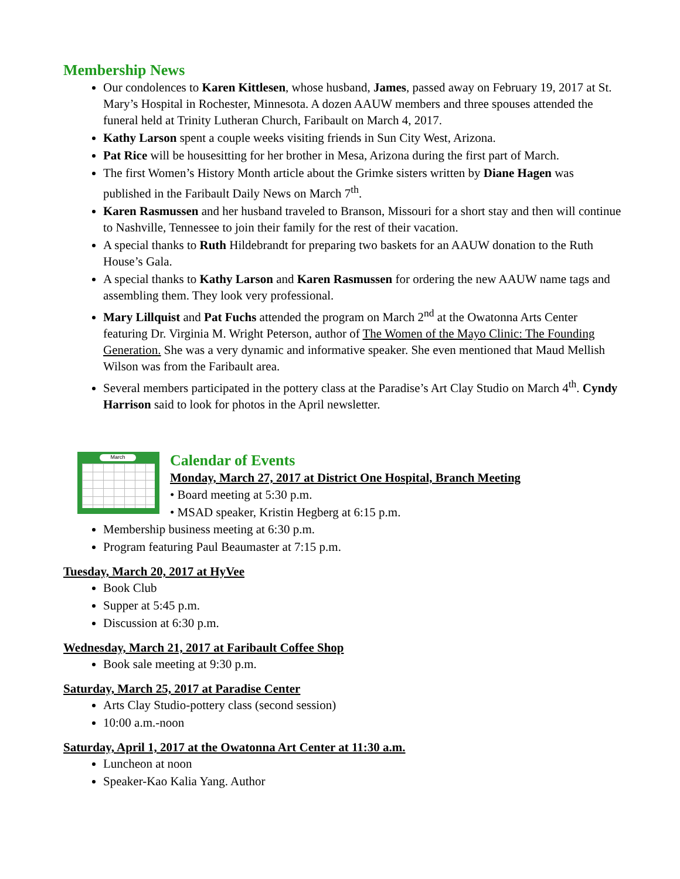Membership News
Our condolences to Karen Kittlesen, whose husband, James, passed away on February 19, 2017 at St. Mary’s Hospital in Rochester, Minnesota. A dozen AAUW members and three spouses attended the funeral held at Trinity Lutheran Church, Faribault on March 4, 2017.
Kathy Larson spent a couple weeks visiting friends in Sun City West, Arizona.
Pat Rice will be housesitting for her brother in Mesa, Arizona during the first part of March.
The first Women’s History Month article about the Grimke sisters written by Diane Hagen was published in the Faribault Daily News on March 7<sup>th</sup>.
Karen Rasmussen and her husband traveled to Branson, Missouri for a short stay and then will continue to Nashville, Tennessee to join their family for the rest of their vacation.
A special thanks to Ruth Hildebrandt for preparing two baskets for an AAUW donation to the Ruth House’s Gala.
A special thanks to Kathy Larson and Karen Rasmussen for ordering the new AAUW name tags and assembling them. They look very professional.
Mary Lillquist and Pat Fuchs attended the program on March 2<sup>nd</sup> at the Owatonna Arts Center featuring Dr. Virginia M. Wright Peterson, author of The Women of the Mayo Clinic: The Founding Generation. She was a very dynamic and informative speaker. She even mentioned that Maud Mellish Wilson was from the Faribault area.
Several members participated in the pottery class at the Paradise’s Art Clay Studio on March 4<sup>th</sup>. Cyndy Harrison said to look for photos in the April newsletter.
March
Calendar of Events
Monday, March 27, 2017 at District One Hospital, Branch Meeting
• Board meeting at 5:30 p.m.
• MSAD speaker, Kristin Hegberg at 6:15 p.m.
Membership business meeting at 6:30 p.m.
Program featuring Paul Beaumaster at 7:15 p.m.
Tuesday, March 20, 2017 at HyVee
Book Club
Supper at 5:45 p.m.
Discussion at 6:30 p.m.
Wednesday, March 21, 2017 at Faribault Coffee Shop
Book sale meeting at 9:30 p.m.
Saturday, March 25, 2017 at Paradise Center
Arts Clay Studio-pottery class (second session)
10:00 a.m.-noon
Saturday, April 1, 2017 at the Owatonna Art Center at 11:30 a.m.
Luncheon at noon
Speaker-Kao Kalia Yang. Author